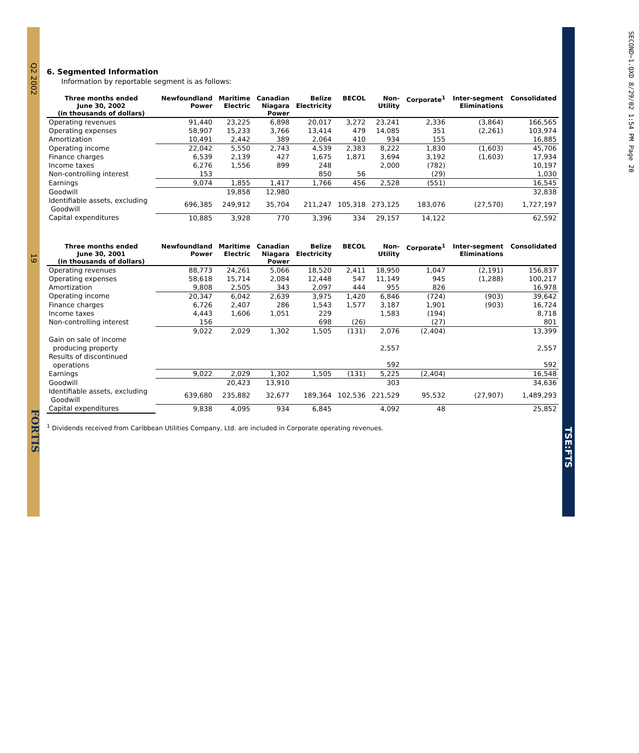Q2 2002
19
FORTIS
TSE:FTS
SECOND~1.QXD 8/29/02 1:54 PM Page 20
6. Segmented Information
Information by reportable segment is as follows:
| Three months ended June 30, 2002 (in thousands of dollars) | Newfoundland Power | Maritime Electric | Canadian Niagara Power | Belize Electricity | BECOL | Non- Utility | Corporate<sup>1</sup> | Inter-segment Eliminations | Consolidated |
| --- | --- | --- | --- | --- | --- | --- | --- | --- | --- |
| Operating revenues | 91,440 | 23,225 | 6,898 | 20,017 | 3,272 | 23,241 | 2,336 | (3,864) | 166,565 |
| Operating expenses | 58,907 | 15,233 | 3,766 | 13,414 | 479 | 14,085 | 351 | (2,261) | 103,974 |
| Amortization | 10,491 | 2,442 | 389 | 2,064 | 410 | 934 | 155 | | 16,885 |
| Operating income | 22,042 | 5,550 | 2,743 | 4,539 | 2,383 | 8,222 | 1,830 | (1,603) | 45,706 |
| Finance charges | 6,539 | 2,139 | 427 | 1,675 | 1,871 | 3,694 | 3,192 | (1,603) | 17,934 |
| Income taxes | 6,276 | 1,556 | 899 | 248 | | 2,000 | (782) | | 10,197 |
| Non-controlling interest | 153 | | | 850 | 56 | | (29) | | 1,030 |
| Earnings | 9,074 | 1,855 | 1,417 | 1,766 | 456 | 2,528 | (551) | | 16,545 |
| Goodwill | | 19,858 | 12,980 | | | | | | 32,838 |
| Identifiable assets, excluding Goodwill | 696,385 | 249,912 | 35,704 | 211,247 | 105,318 | 273,125 | 183,076 | (27,570) | 1,727,197 |
| Capital expenditures | 10,885 | 3,928 | 770 | 3,396 | 334 | 29,157 | 14,122 | | 62,592 |
| Three months ended June 30, 2001 (in thousands of dollars) | Newfoundland Power | Maritime Electric | Canadian Niagara Power | Belize Electricity | BECOL | Non- Utility | Corporate<sup>1</sup> | Inter-segment Eliminations | Consolidated |
| --- | --- | --- | --- | --- | --- | --- | --- | --- | --- |
| Operating revenues | 88,773 | 24,261 | 5,066 | 18,520 | 2,411 | 18,950 | 1,047 | (2,191) | 156,837 |
| Operating expenses | 58,618 | 15,714 | 2,084 | 12,448 | 547 | 11,149 | 945 | (1,288) | 100,217 |
| Amortization | 9,808 | 2,505 | 343 | 2,097 | 444 | 955 | 826 | | 16,978 |
| Operating income | 20,347 | 6,042 | 2,639 | 3,975 | 1,420 | 6,846 | (724) | (903) | 39,642 |
| Finance charges | 6,726 | 2,407 | 286 | 1,543 | 1,577 | 3,187 | 1,901 | (903) | 16,724 |
| Income taxes | 4,443 | 1,606 | 1,051 | 229 | | 1,583 | (194) | | 8,718 |
| Non-controlling interest | 156 | | | 698 | (26) | | (27) | | 801 |
| | 9,022 | 2,029 | 1,302 | 1,505 | (131) | 2,076 | (2,404) | | 13,399 |
| Gain on sale of income producing property | | | | | | 2,557 | | | 2,557 |
| Results of discontinued operations | | | | | | 592 | | | 592 |
| Earnings | 9,022 | 2,029 | 1,302 | 1,505 | (131) | 5,225 | (2,404) | | 16,548 |
| Goodwill | | 20,423 | 13,910 | | | 303 | | | 34,636 |
| Identifiable assets, excluding Goodwill | 639,680 | 235,882 | 32,677 | 189,364 | 102,536 | 221,529 | 95,532 | (27,907) | 1,489,293 |
| Capital expenditures | 9,838 | 4,095 | 934 | 6,845 | | 4,092 | 48 | | 25,852 |
<sup>1</sup> Dividends received from Caribbean Utilities Company, Ltd. are included in Corporate operating revenues.